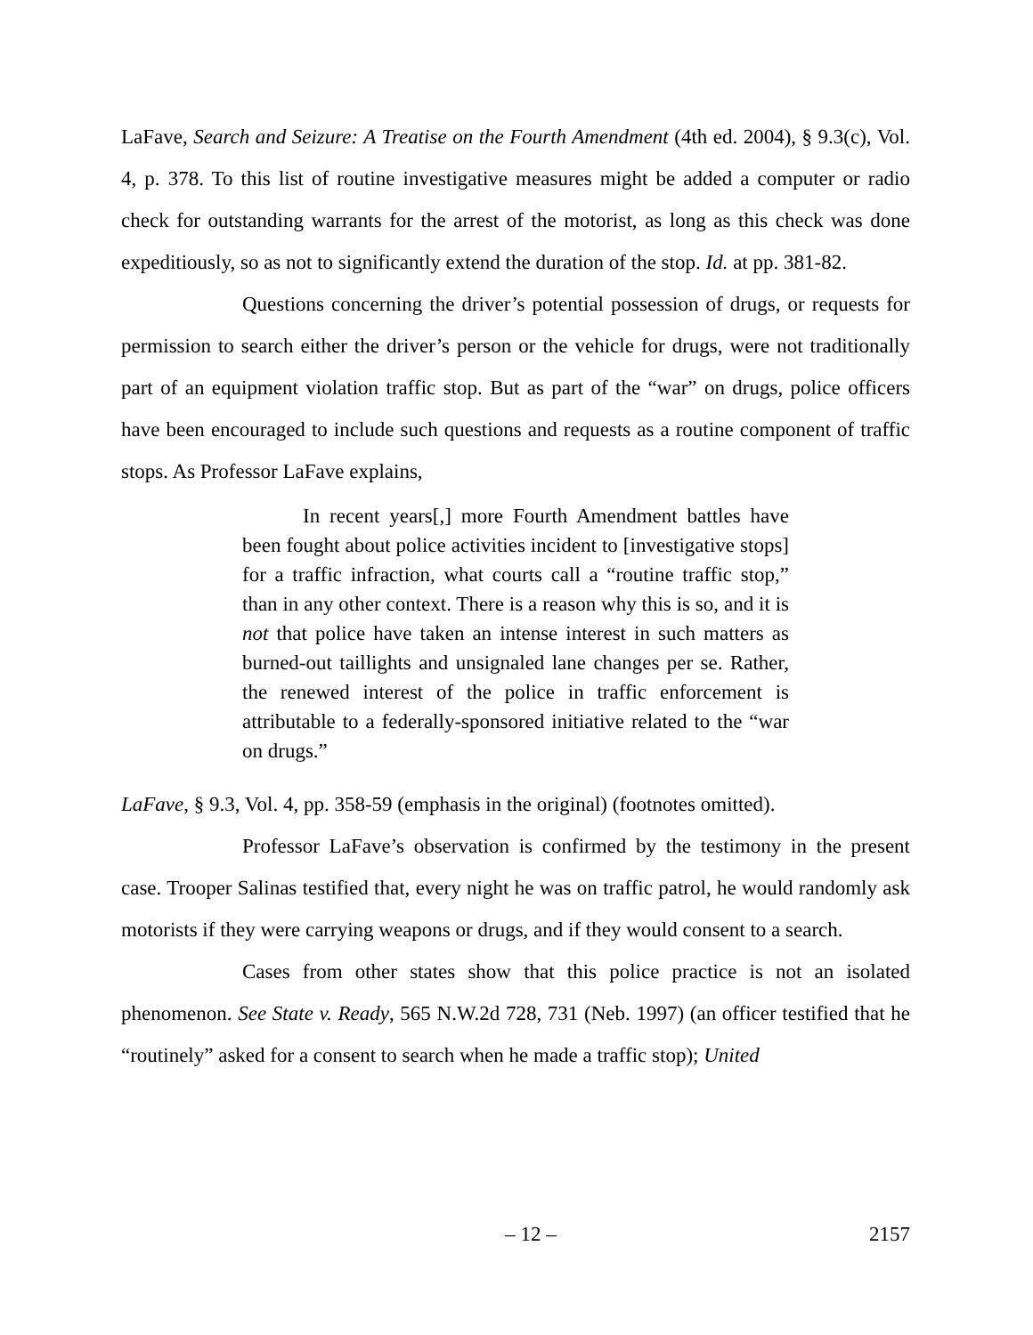LaFave, Search and Seizure: A Treatise on the Fourth Amendment (4th ed. 2004), § 9.3(c), Vol. 4, p. 378. To this list of routine investigative measures might be added a computer or radio check for outstanding warrants for the arrest of the motorist, as long as this check was done expeditiously, so as not to significantly extend the duration of the stop. Id. at pp. 381-82.
Questions concerning the driver’s potential possession of drugs, or requests for permission to search either the driver’s person or the vehicle for drugs, were not traditionally part of an equipment violation traffic stop. But as part of the “war” on drugs, police officers have been encouraged to include such questions and requests as a routine component of traffic stops. As Professor LaFave explains,
In recent years[,] more Fourth Amendment battles have been fought about police activities incident to [investigative stops] for a traffic infraction, what courts call a “routine traffic stop,” than in any other context. There is a reason why this is so, and it is not that police have taken an intense interest in such matters as burned-out taillights and unsignaled lane changes per se. Rather, the renewed interest of the police in traffic enforcement is attributable to a federally-sponsored initiative related to the “war on drugs.”
LaFave, § 9.3, Vol. 4, pp. 358-59 (emphasis in the original) (footnotes omitted).
Professor LaFave’s observation is confirmed by the testimony in the present case. Trooper Salinas testified that, every night he was on traffic patrol, he would randomly ask motorists if they were carrying weapons or drugs, and if they would consent to a search.
Cases from other states show that this police practice is not an isolated phenomenon. See State v. Ready, 565 N.W.2d 728, 731 (Neb. 1997) (an officer testified that he “routinely” asked for a consent to search when he made a traffic stop); United
– 12 – 2157